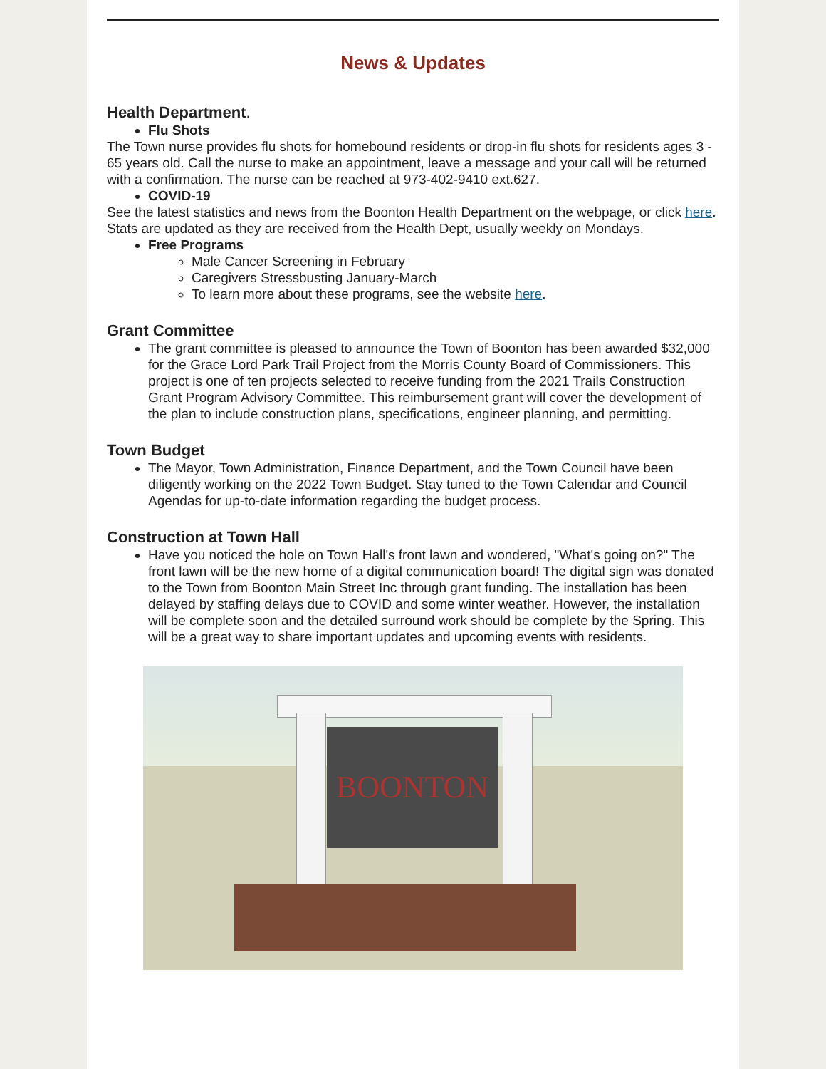News & Updates
Health Department.
Flu Shots
The Town nurse provides flu shots for homebound residents or drop-in flu shots for residents ages 3 - 65 years old. Call the nurse to make an appointment, leave a message and your call will be returned with a confirmation. The nurse can be reached at 973-402-9410 ext.627.
COVID-19
See the latest statistics and news from the Boonton Health Department on the webpage, or click here. Stats are updated as they are received from the Health Dept, usually weekly on Mondays.
Free Programs
Male Cancer Screening in February
Caregivers Stressbusting January-March
To learn more about these programs, see the website here.
Grant Committee
The grant committee is pleased to announce the Town of Boonton has been awarded $32,000 for the Grace Lord Park Trail Project from the Morris County Board of Commissioners. This project is one of ten projects selected to receive funding from the 2021 Trails Construction Grant Program Advisory Committee. This reimbursement grant will cover the development of the plan to include construction plans, specifications, engineer planning, and permitting.
Town Budget
The Mayor, Town Administration, Finance Department, and the Town Council have been diligently working on the 2022 Town Budget. Stay tuned to the Town Calendar and Council Agendas for up-to-date information regarding the budget process.
Construction at Town Hall
Have you noticed the hole on Town Hall's front lawn and wondered, "What's going on?" The front lawn will be the new home of a digital communication board! The digital sign was donated to the Town from Boonton Main Street Inc through grant funding. The installation has been delayed by staffing delays due to COVID and some winter weather. However, the installation will be complete soon and the detailed surround work should be complete by the Spring. This will be a great way to share important updates and upcoming events with residents.
BOONTON